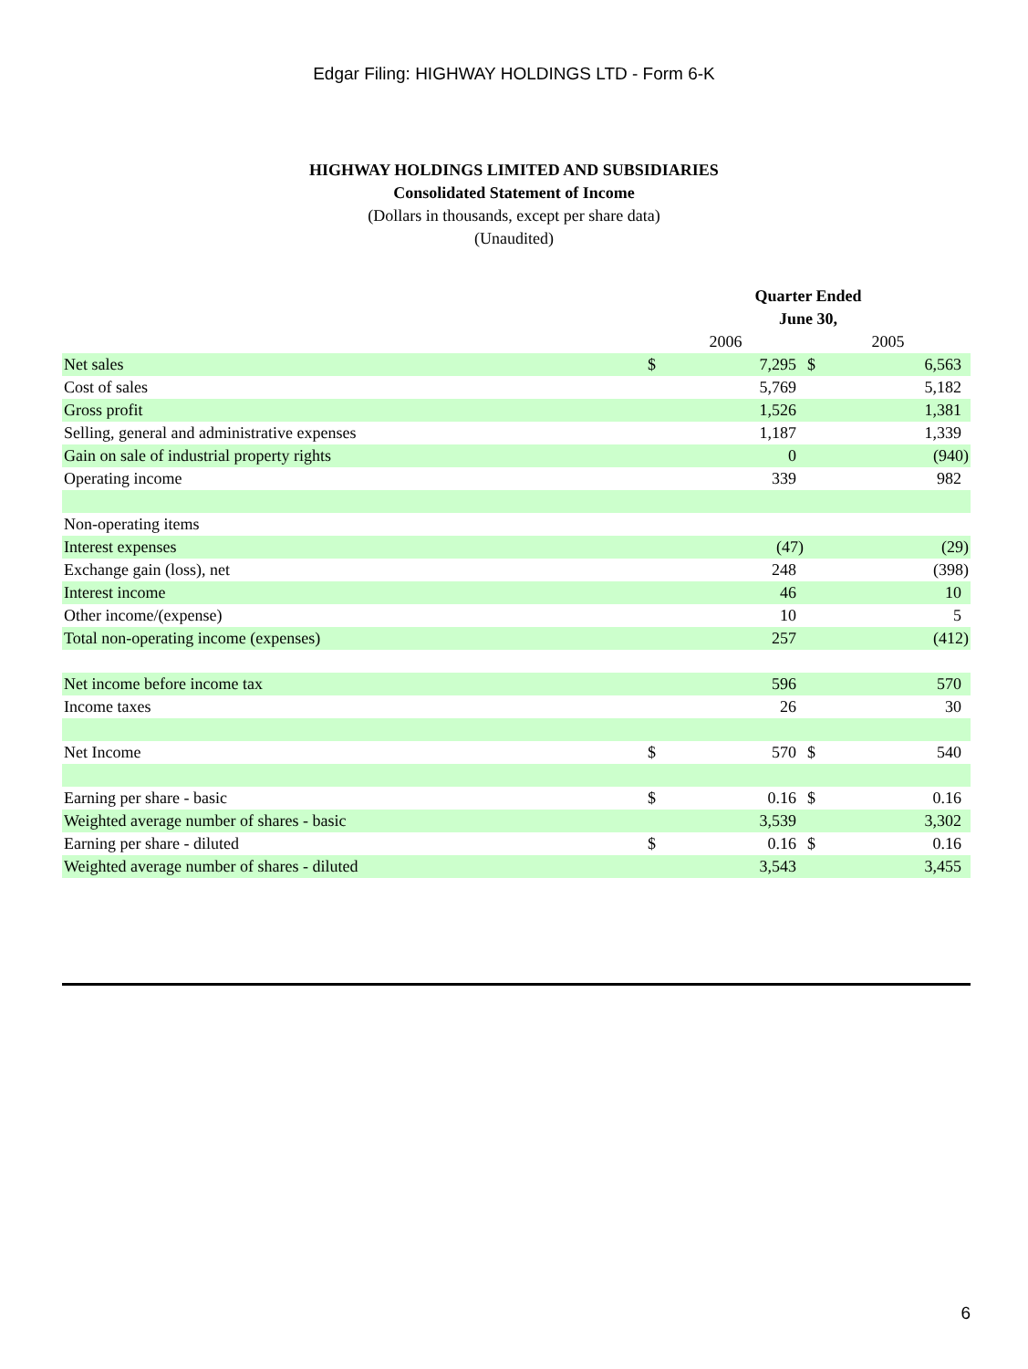Edgar Filing: HIGHWAY HOLDINGS LTD - Form 6-K
HIGHWAY HOLDINGS LIMITED AND SUBSIDIARIES
Consolidated Statement of Income
(Dollars in thousands, except per share data)
(Unaudited)
| | Quarter Ended June 30, | | | |
| --- | --- | --- | --- | --- |
| | 2006 | | 2005 | |
| Net sales | $ | 7,295 | $ | 6,563 |
| Cost of sales | | 5,769 | | 5,182 |
| Gross profit | | 1,526 | | 1,381 |
| Selling, general and administrative expenses | | 1,187 | | 1,339 |
| Gain on sale of industrial property rights | | 0 | | (940) |
| Operating income | | 339 | | 982 |
| Non-operating items | | | | |
| Interest expenses | | (47) | | (29) |
| Exchange gain (loss), net | | 248 | | (398) |
| Interest income | | 46 | | 10 |
| Other income/(expense) | | 10 | | 5 |
| Total non-operating income (expenses) | | 257 | | (412) |
| Net income before income tax | | 596 | | 570 |
| Income taxes | | 26 | | 30 |
| Net Income | $ | 570 | $ | 540 |
| Earning per share - basic | $ | 0.16 | $ | 0.16 |
| Weighted average number of shares - basic | | 3,539 | | 3,302 |
| Earning per share - diluted | $ | 0.16 | $ | 0.16 |
| Weighted average number of shares - diluted | | 3,543 | | 3,455 |
6